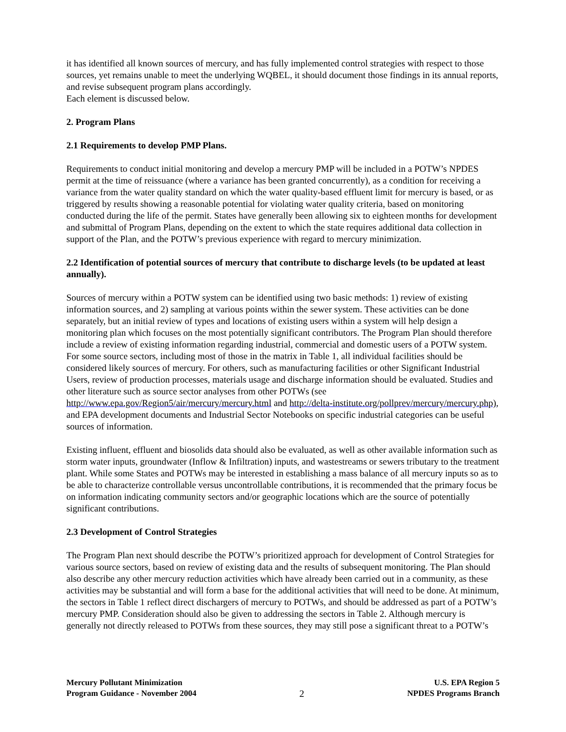it has identified all known sources of mercury, and has fully implemented control strategies with respect to those sources, yet remains unable to meet the underlying WQBEL, it should document those findings in its annual reports, and revise subsequent program plans accordingly.
Each element is discussed below.
2. Program Plans
2.1 Requirements to develop PMP Plans.
Requirements to conduct initial monitoring and develop a mercury PMP will be included in a POTW’s NPDES permit at the time of reissuance (where a variance has been granted concurrently), as a condition for receiving a variance from the water quality standard on which the water quality-based effluent limit for mercury is based, or as triggered by results showing a reasonable potential for violating water quality criteria, based on monitoring conducted during the life of the permit. States have generally been allowing six to eighteen months for development and submittal of Program Plans, depending on the extent to which the state requires additional data collection in support of the Plan, and the POTW’s previous experience with regard to mercury minimization.
2.2 Identification of potential sources of mercury that contribute to discharge levels (to be updated at least annually).
Sources of mercury within a POTW system can be identified using two basic methods: 1) review of existing information sources, and 2) sampling at various points within the sewer system. These activities can be done separately, but an initial review of types and locations of existing users within a system will help design a monitoring plan which focuses on the most potentially significant contributors. The Program Plan should therefore include a review of existing information regarding industrial, commercial and domestic users of a POTW system. For some source sectors, including most of those in the matrix in Table 1, all individual facilities should be considered likely sources of mercury. For others, such as manufacturing facilities or other Significant Industrial Users, review of production processes, materials usage and discharge information should be evaluated. Studies and other literature such as source sector analyses from other POTWs (see http://www.epa.gov/Region5/air/mercury/mercury.html and http://delta-institute.org/pollprev/mercury/mercury.php), and EPA development documents and Industrial Sector Notebooks on specific industrial categories can be useful sources of information.
Existing influent, effluent and biosolids data should also be evaluated, as well as other available information such as storm water inputs, groundwater (Inflow & Infiltration) inputs, and wastestreams or sewers tributary to the treatment plant. While some States and POTWs may be interested in establishing a mass balance of all mercury inputs so as to be able to characterize controllable versus uncontrollable contributions, it is recommended that the primary focus be on information indicating community sectors and/or geographic locations which are the source of potentially significant contributions.
2.3 Development of Control Strategies
The Program Plan next should describe the POTW’s prioritized approach for development of Control Strategies for various source sectors, based on review of existing data and the results of subsequent monitoring. The Plan should also describe any other mercury reduction activities which have already been carried out in a community, as these activities may be substantial and will form a base for the additional activities that will need to be done. At minimum, the sectors in Table 1 reflect direct dischargers of mercury to POTWs, and should be addressed as part of a POTW’s mercury PMP. Consideration should also be given to addressing the sectors in Table 2. Although mercury is generally not directly released to POTWs from these sources, they may still pose a significant threat to a POTW’s
Mercury Pollutant Minimization
Program Guidance - November 2004
2
U.S. EPA Region 5
NPDES Programs Branch